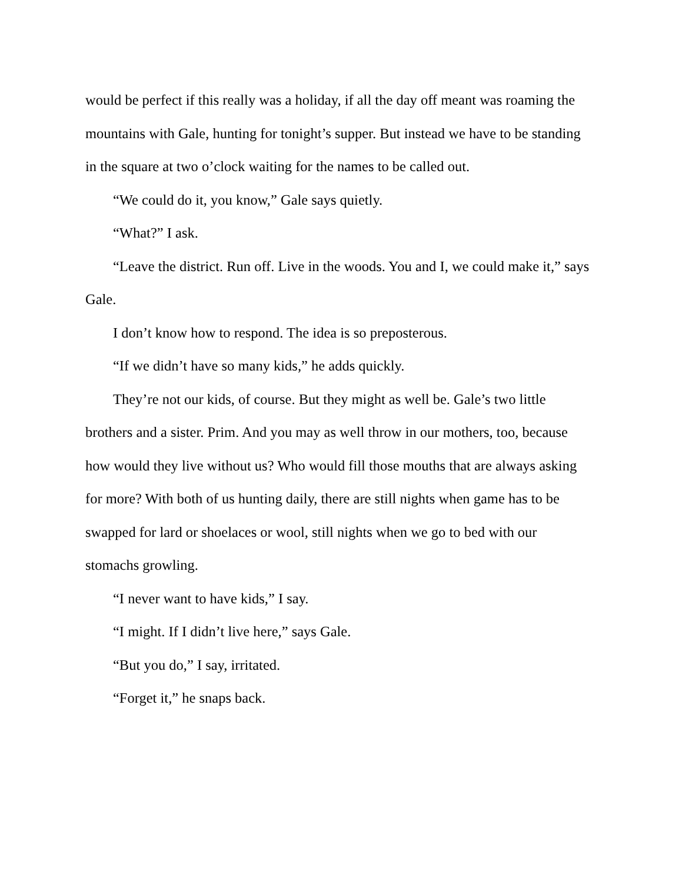would be perfect if this really was a holiday, if all the day off meant was roaming the mountains with Gale, hunting for tonight’s supper. But instead we have to be standing in the square at two o’clock waiting for the names to be called out.
“We could do it, you know,” Gale says quietly.
“What?” I ask.
“Leave the district. Run off. Live in the woods. You and I, we could make it,” says Gale.
I don’t know how to respond. The idea is so preposterous.
“If we didn’t have so many kids,” he adds quickly.
They’re not our kids, of course. But they might as well be. Gale’s two little brothers and a sister. Prim. And you may as well throw in our mothers, too, because how would they live without us? Who would fill those mouths that are always asking for more? With both of us hunting daily, there are still nights when game has to be swapped for lard or shoelaces or wool, still nights when we go to bed with our stomachs growling.
“I never want to have kids,” I say.
“I might. If I didn’t live here,” says Gale.
“But you do,” I say, irritated.
“Forget it,” he snaps back.